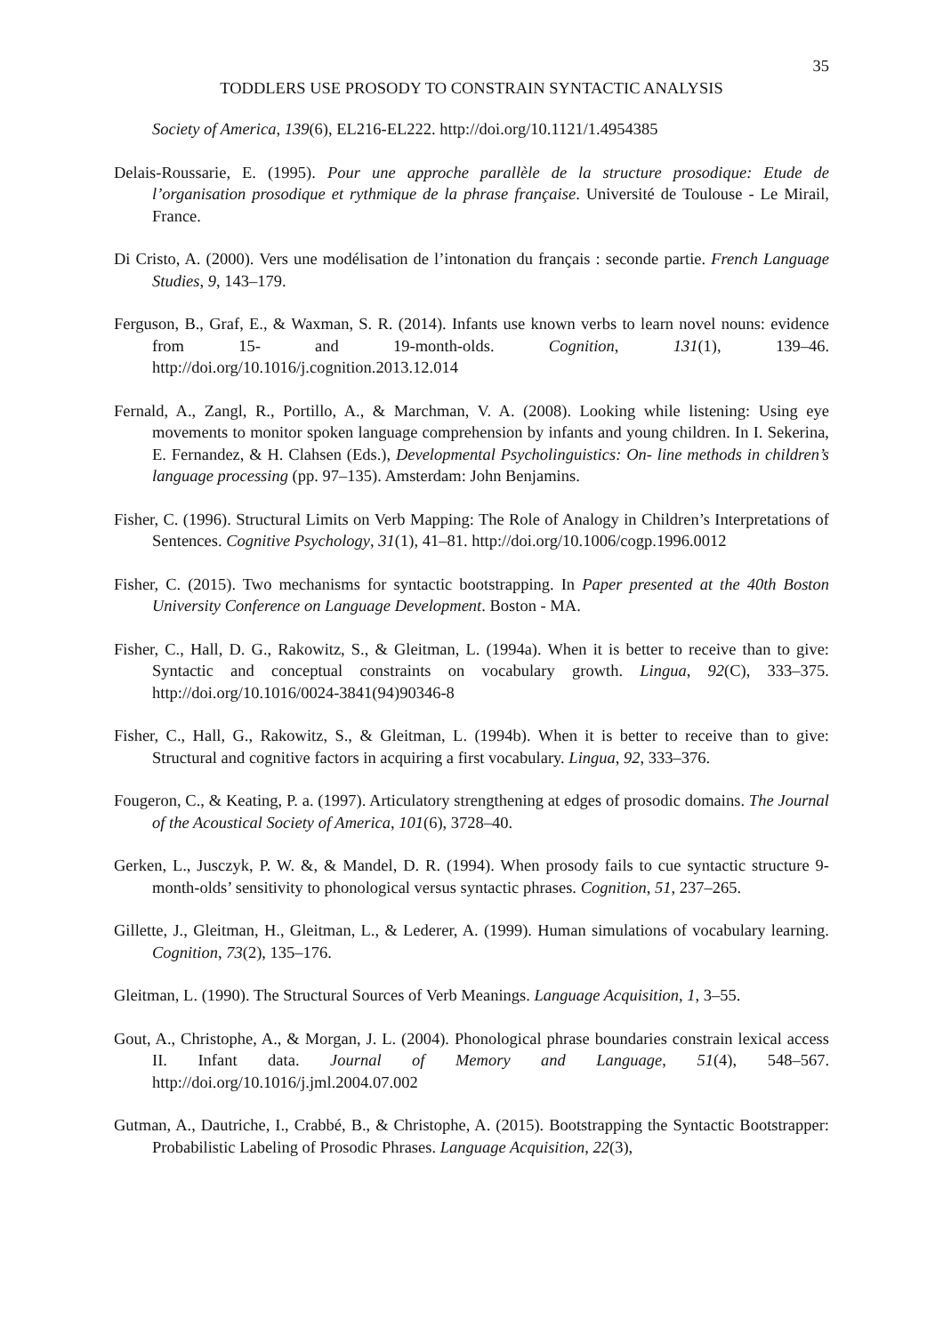35
TODDLERS USE PROSODY TO CONSTRAIN SYNTACTIC ANALYSIS
Society of America, 139(6), EL216-EL222. http://doi.org/10.1121/1.4954385
Delais-Roussarie, E. (1995). Pour une approche parallèle de la structure prosodique: Etude de l’organisation prosodique et rythmique de la phrase française. Université de Toulouse - Le Mirail, France.
Di Cristo, A. (2000). Vers une modélisation de l’intonation du français : seconde partie. French Language Studies, 9, 143–179.
Ferguson, B., Graf, E., & Waxman, S. R. (2014). Infants use known verbs to learn novel nouns: evidence from 15- and 19-month-olds. Cognition, 131(1), 139–46. http://doi.org/10.1016/j.cognition.2013.12.014
Fernald, A., Zangl, R., Portillo, A., & Marchman, V. A. (2008). Looking while listening: Using eye movements to monitor spoken language comprehension by infants and young children. In I. Sekerina, E. Fernandez, & H. Clahsen (Eds.), Developmental Psycholinguistics: On- line methods in children’s language processing (pp. 97–135). Amsterdam: John Benjamins.
Fisher, C. (1996). Structural Limits on Verb Mapping: The Role of Analogy in Children’s Interpretations of Sentences. Cognitive Psychology, 31(1), 41–81. http://doi.org/10.1006/cogp.1996.0012
Fisher, C. (2015). Two mechanisms for syntactic bootstrapping. In Paper presented at the 40th Boston University Conference on Language Development. Boston - MA.
Fisher, C., Hall, D. G., Rakowitz, S., & Gleitman, L. (1994a). When it is better to receive than to give: Syntactic and conceptual constraints on vocabulary growth. Lingua, 92(C), 333–375. http://doi.org/10.1016/0024-3841(94)90346-8
Fisher, C., Hall, G., Rakowitz, S., & Gleitman, L. (1994b). When it is better to receive than to give: Structural and cognitive factors in acquiring a first vocabulary. Lingua, 92, 333–376.
Fougeron, C., & Keating, P. a. (1997). Articulatory strengthening at edges of prosodic domains. The Journal of the Acoustical Society of America, 101(6), 3728–40.
Gerken, L., Jusczyk, P. W. &, & Mandel, D. R. (1994). When prosody fails to cue syntactic structure 9-month-olds’ sensitivity to phonological versus syntactic phrases. Cognition, 51, 237–265.
Gillette, J., Gleitman, H., Gleitman, L., & Lederer, A. (1999). Human simulations of vocabulary learning. Cognition, 73(2), 135–176.
Gleitman, L. (1990). The Structural Sources of Verb Meanings. Language Acquisition, 1, 3–55.
Gout, A., Christophe, A., & Morgan, J. L. (2004). Phonological phrase boundaries constrain lexical access II. Infant data. Journal of Memory and Language, 51(4), 548–567. http://doi.org/10.1016/j.jml.2004.07.002
Gutman, A., Dautriche, I., Crabbé, B., & Christophe, A. (2015). Bootstrapping the Syntactic Bootstrapper: Probabilistic Labeling of Prosodic Phrases. Language Acquisition, 22(3),